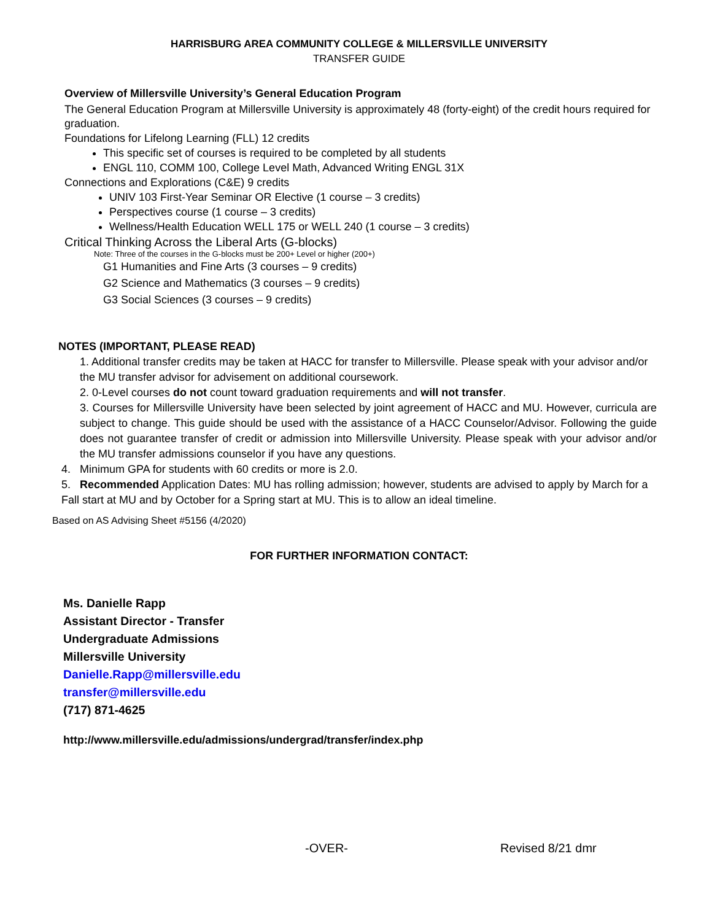HARRISBURG AREA COMMUNITY COLLEGE & MILLERSVILLE UNIVERSITY
TRANSFER GUIDE
Overview of Millersville University’s General Education Program
The General Education Program at Millersville University is approximately 48 (forty-eight) of the credit hours required for graduation.
Foundations for Lifelong Learning (FLL) 12 credits
This specific set of courses is required to be completed by all students
ENGL 110, COMM 100, College Level Math, Advanced Writing ENGL 31X
Connections and Explorations (C&E) 9 credits
UNIV 103 First-Year Seminar OR Elective (1 course – 3 credits)
Perspectives course (1 course – 3 credits)
Wellness/Health Education WELL 175 or WELL 240 (1 course – 3 credits)
Critical Thinking Across the Liberal Arts (G-blocks)
Note: Three of the courses in the G-blocks must be 200+ Level or higher (200+)
G1 Humanities and Fine Arts (3 courses – 9 credits)
G2 Science and Mathematics (3 courses – 9 credits)
G3 Social Sciences (3 courses – 9 credits)
NOTES (IMPORTANT, PLEASE READ)
1. Additional transfer credits may be taken at HACC for transfer to Millersville. Please speak with your advisor and/or the MU transfer advisor for advisement on additional coursework.
2. 0-Level courses do not count toward graduation requirements and will not transfer.
3. Courses for Millersville University have been selected by joint agreement of HACC and MU. However, curricula are subject to change. This guide should be used with the assistance of a HACC Counselor/Advisor. Following the guide does not guarantee transfer of credit or admission into Millersville University. Please speak with your advisor and/or the MU transfer admissions counselor if you have any questions.
4. Minimum GPA for students with 60 credits or more is 2.0.
5. Recommended Application Dates: MU has rolling admission; however, students are advised to apply by March for a Fall start at MU and by October for a Spring start at MU. This is to allow an ideal timeline.
Based on AS Advising Sheet #5156 (4/2020)
FOR FURTHER INFORMATION CONTACT:
Ms. Danielle Rapp
Assistant Director - Transfer
Undergraduate Admissions
Millersville University
Danielle.Rapp@millersville.edu
transfer@millersville.edu
(717) 871-4625
http://www.millersville.edu/admissions/undergrad/transfer/index.php
-OVER- Revised 8/21 dmr